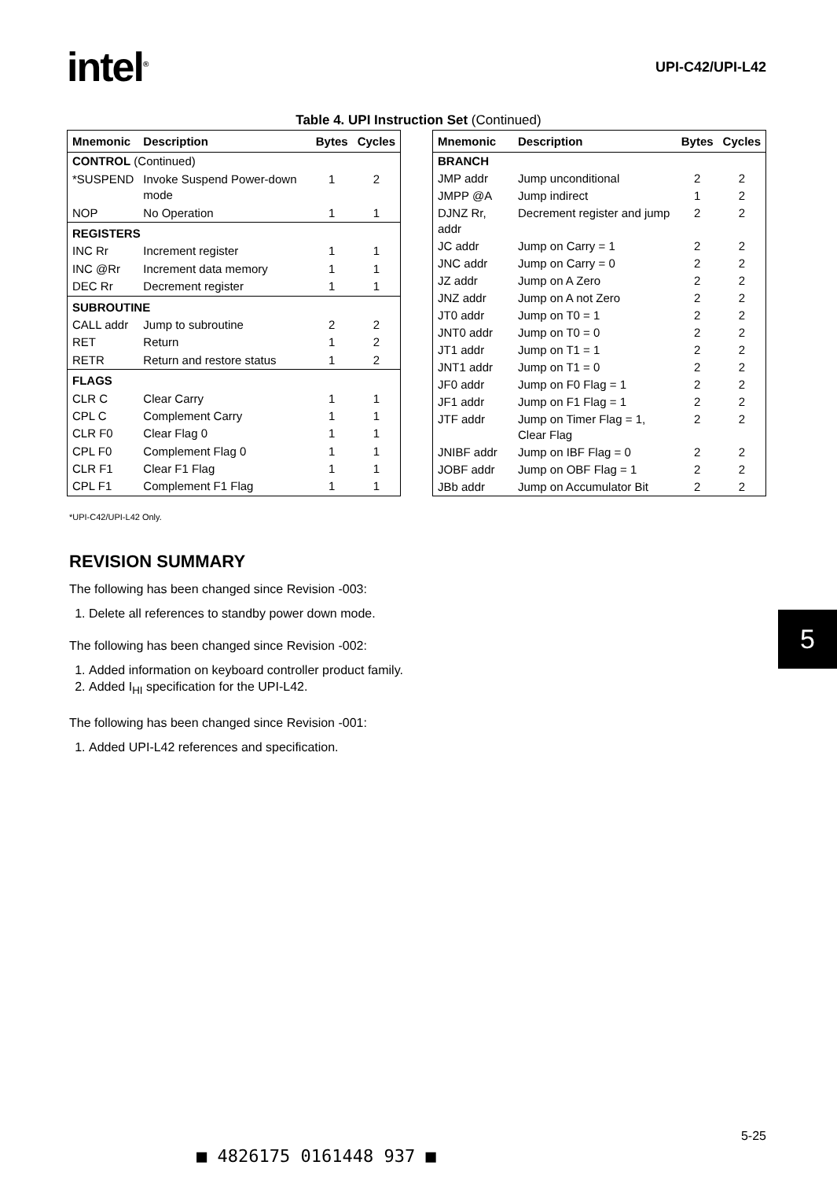intel<sup>®</sup>
UPI-C42/UPI-L42
Table 4. UPI Instruction Set (Continued)
| Mnemonic | Description | Bytes | Cycles |
| --- | --- | --- | --- |
| CONTROL (Continued) | | | |
| *SUSPEND | Invoke Suspend Power-down mode | 1 | 2 |
| NOP | No Operation | 1 | 1 |
| REGISTERS | | | |
| INC Rr | Increment register | 1 | 1 |
| INC @Rr | Increment data memory | 1 | 1 |
| DEC Rr | Decrement register | 1 | 1 |
| SUBROUTINE | | | |
| CALL addr | Jump to subroutine | 2 | 2 |
| RET | Return | 1 | 2 |
| RETR | Return and restore status | 1 | 2 |
| FLAGS | | | |
| CLR C | Clear Carry | 1 | 1 |
| CPL C | Complement Carry | 1 | 1 |
| CLR F0 | Clear Flag 0 | 1 | 1 |
| CPL F0 | Complement Flag 0 | 1 | 1 |
| CLR F1 | Clear F1 Flag | 1 | 1 |
| CPL F1 | Complement F1 Flag | 1 | 1 |
| Mnemonic | Description | Bytes | Cycles |
| --- | --- | --- | --- |
| BRANCH | | | |
| JMP addr | Jump unconditional | 2 | 2 |
| JMPP @A | Jump indirect | 1 | 2 |
| DJNZ Rr, addr | Decrement register and jump | 2 | 2 |
| JC addr | Jump on Carry = 1 | 2 | 2 |
| JNC addr | Jump on Carry = 0 | 2 | 2 |
| JZ addr | Jump on A Zero | 2 | 2 |
| JNZ addr | Jump on A not Zero | 2 | 2 |
| JT0 addr | Jump on T0 = 1 | 2 | 2 |
| JNT0 addr | Jump on T0 = 0 | 2 | 2 |
| JT1 addr | Jump on T1 = 1 | 2 | 2 |
| JNT1 addr | Jump on T1 = 0 | 2 | 2 |
| JF0 addr | Jump on F0 Flag = 1 | 2 | 2 |
| JF1 addr | Jump on F1 Flag = 1 | 2 | 2 |
| JTF addr | Jump on Timer Flag = 1, Clear Flag | 2 | 2 |
| JNIBF addr | Jump on IBF Flag = 0 | 2 | 2 |
| JOBF addr | Jump on OBF Flag = 1 | 2 | 2 |
| JBb addr | Jump on Accumulator Bit | 2 | 2 |
*UPI-C42/UPI-L42 Only.
REVISION SUMMARY
The following has been changed since Revision -003:
1. Delete all references to standby power down mode.
The following has been changed since Revision -002:
1. Added information on keyboard controller product family.
2. Added I<sub>HI</sub> specification for the UPI-L42.
The following has been changed since Revision -001:
1. Added UPI-L42 references and specification.
5
5-25
■ 4826175 0161448 937 ■